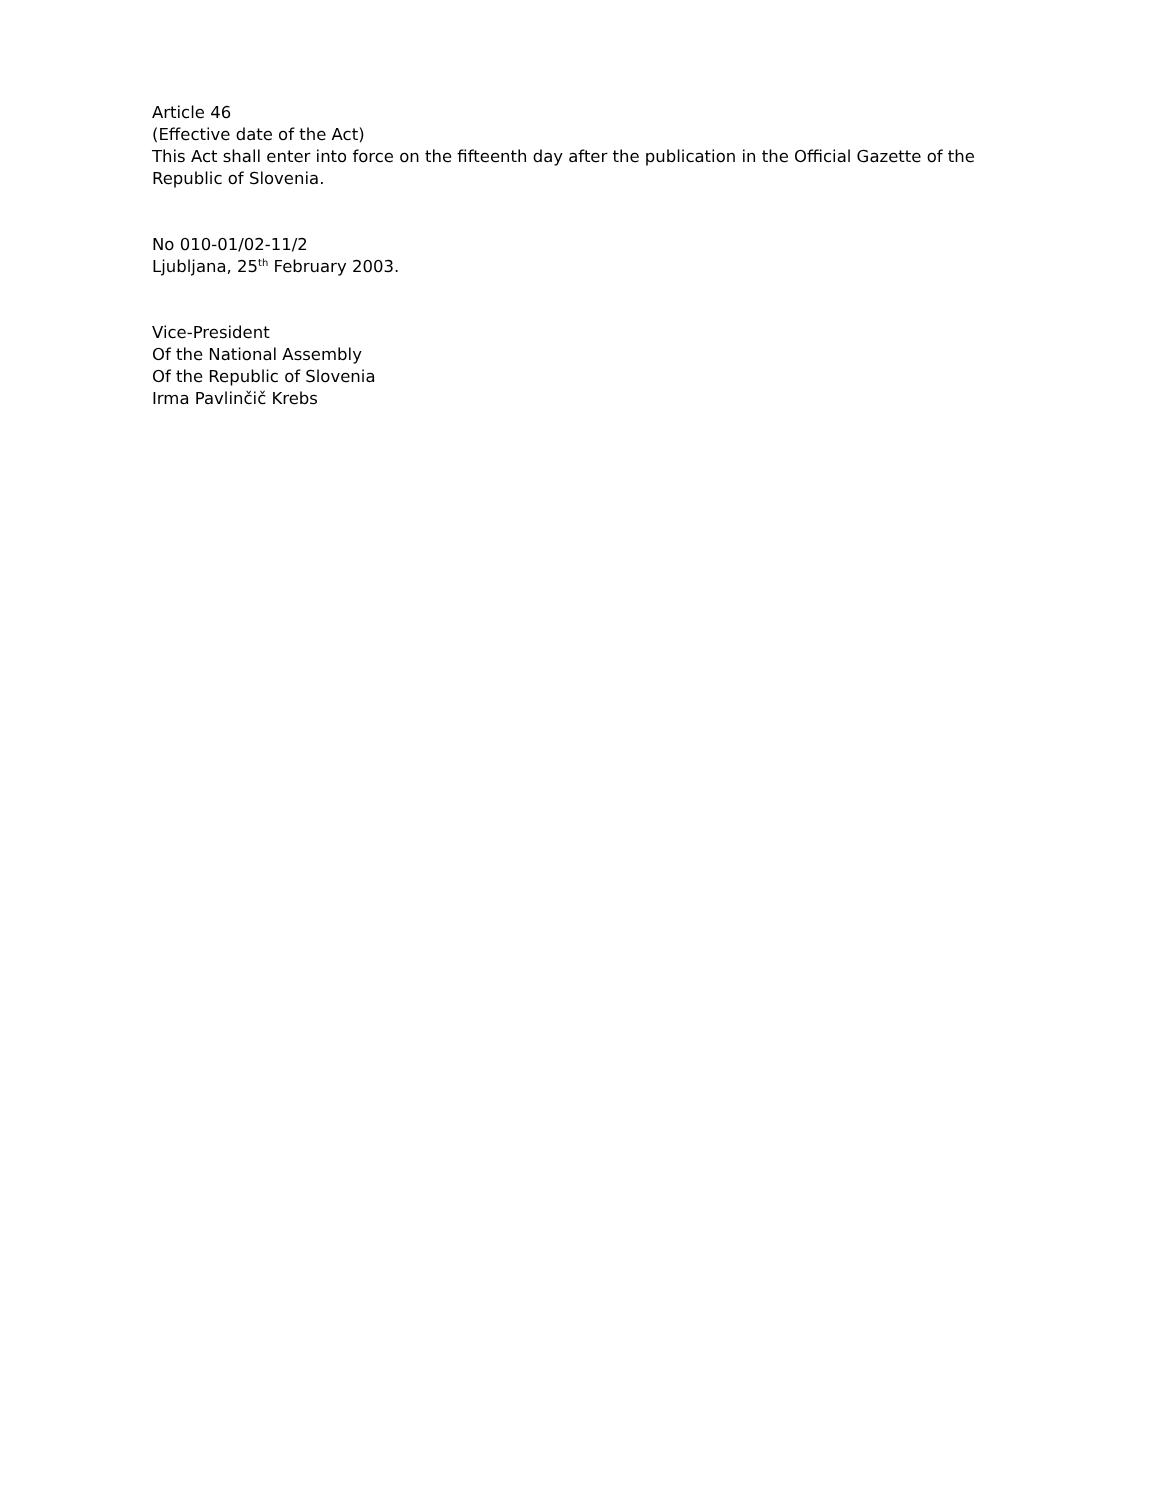Article 46
(Effective date of the Act)
This Act shall enter into force on the fifteenth day after the publication in the Official Gazette of the Republic of Slovenia.
No 010-01/02-11/2
Ljubljana, 25<sup>th</sup> February 2003.
Vice-President
Of the National Assembly
Of the Republic of Slovenia
Irma Pavlinčič Krebs